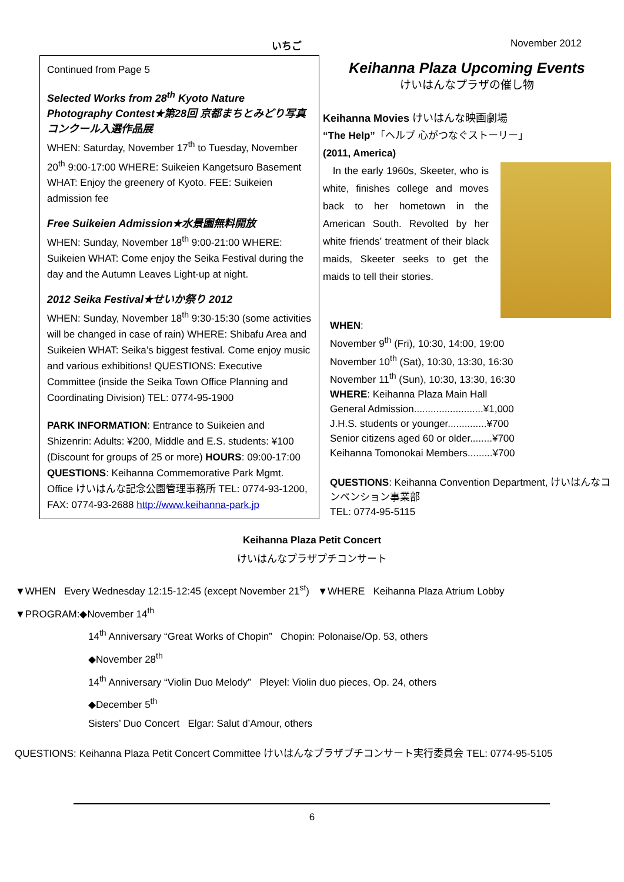いちご
November 2012
Continued from Page 5
Selected Works from 28<sup>th</sup> Kyoto Nature Photography Contest★第28回 京都まちとみどり写真コンクール入選作品展
WHEN: Saturday, November 17<sup>th</sup> to Tuesday, November 20<sup>th</sup> 9:00-17:00 WHERE: Suikeien Kangetsuro Basement WHAT: Enjoy the greenery of Kyoto. FEE: Suikeien admission fee
Free Suikeien Admission★水景園無料開放
WHEN: Sunday, November 18<sup>th</sup> 9:00-21:00 WHERE: Suikeien WHAT: Come enjoy the Seika Festival during the day and the Autumn Leaves Light-up at night.
2012 Seika Festival★せいか祭り 2012
WHEN: Sunday, November 18<sup>th</sup> 9:30-15:30 (some activities will be changed in case of rain) WHERE: Shibafu Area and Suikeien WHAT: Seika’s biggest festival. Come enjoy music and various exhibitions! QUESTIONS: Executive Committee (inside the Seika Town Office Planning and Coordinating Division) TEL: 0774-95-1900
PARK INFORMATION: Entrance to Suikeien and Shizenrin: Adults: ¥200, Middle and E.S. students: ¥100 (Discount for groups of 25 or more) HOURS: 09:00-17:00 QUESTIONS: Keihanna Commemorative Park Mgmt. Office けいはんな記念公園管理事務所 TEL: 0774-93-1200, FAX: 0774-93-2688 http://www.keihanna-park.jp
Keihanna Plaza Upcoming Events
けいはんなプラザの催し物
Keihanna Movies けいはんな映画劇場
“The Help”「ヘルプ 心がつなぐストーリー」
(2011, America)
In the early 1960s, Skeeter, who is white, finishes college and moves back to her hometown in the American South. Revolted by her white friends’ treatment of their black maids, Skeeter seeks to get the maids to tell their stories.
WHEN:
November 9<sup>th</sup> (Fri), 10:30, 14:00, 19:00
November 10<sup>th</sup> (Sat), 10:30, 13:30, 16:30
November 11<sup>th</sup> (Sun), 10:30, 13:30, 16:30
WHERE: Keihanna Plaza Main Hall
General Admission.........................¥1,000
J.H.S. students or younger..............¥700
Senior citizens aged 60 or older........¥700
Keihanna Tomonokai Members.........¥700
QUESTIONS: Keihanna Convention Department, けいはんなコンベンション事業部
TEL: 0774-95-5115
Keihanna Plaza Petit Concert
けいはんなプラザプチコンサート
▼WHEN Every Wednesday 12:15-12:45 (except November 21<sup>st</sup>) ▼WHERE Keihanna Plaza Atrium Lobby
▼PROGRAM:◆November 14<sup>th</sup>
14<sup>th</sup> Anniversary “Great Works of Chopin” Chopin: Polonaise/Op. 53, others
◆November 28<sup>th</sup>
14<sup>th</sup> Anniversary “Violin Duo Melody” Pleyel: Violin duo pieces, Op. 24, others
◆December 5<sup>th</sup>
Sisters’ Duo Concert Elgar: Salut d’Amour, others
QUESTIONS: Keihanna Plaza Petit Concert Committee けいはんなプラザプチコンサート実行委員会 TEL: 0774-95-5105
6